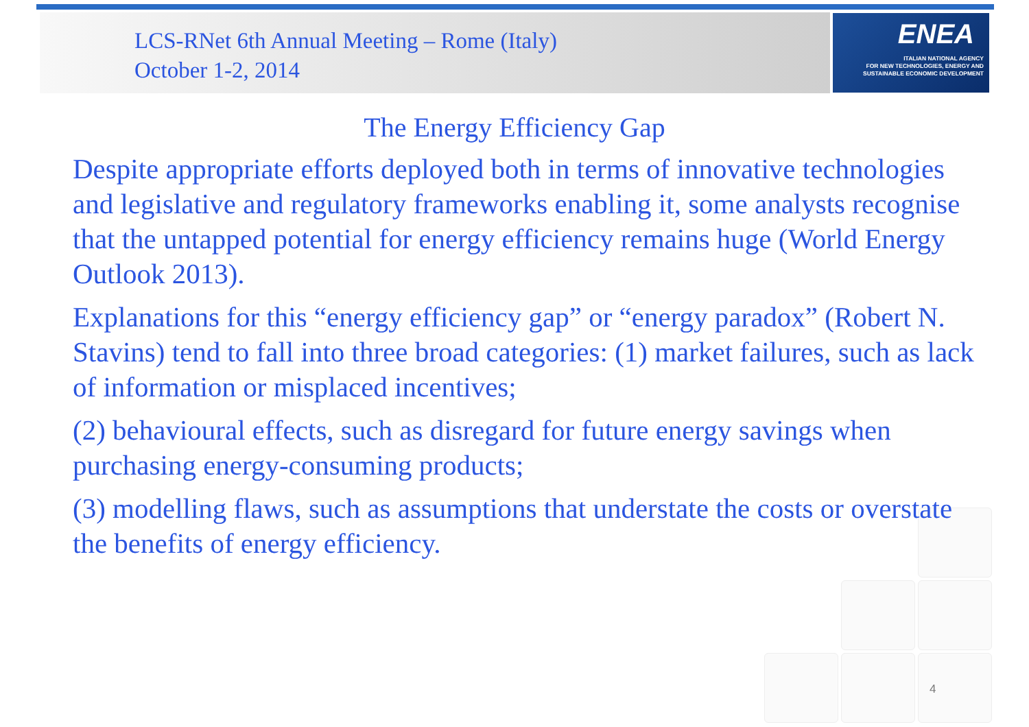LCS-RNet 6th Annual Meeting – Rome (Italy)
October 1-2, 2014
ENEA
ITALIAN NATIONAL AGENCY
FOR NEW TECHNOLOGIES, ENERGY AND
SUSTAINABLE ECONOMIC DEVELOPMENT
The Energy Efficiency Gap
Despite appropriate efforts deployed both in terms of innovative technologies and legislative and regulatory frameworks enabling it, some analysts recognise that the untapped potential for energy efficiency remains huge (World Energy Outlook 2013).
Explanations for this “energy efficiency gap” or “energy paradox” (Robert N. Stavins) tend to fall into three broad categories: (1) market failures, such as lack of information or misplaced incentives;
(2) behavioural effects, such as disregard for future energy savings when purchasing energy-consuming products;
(3) modelling flaws, such as assumptions that understate the costs or overstate the benefits of energy efficiency.
4